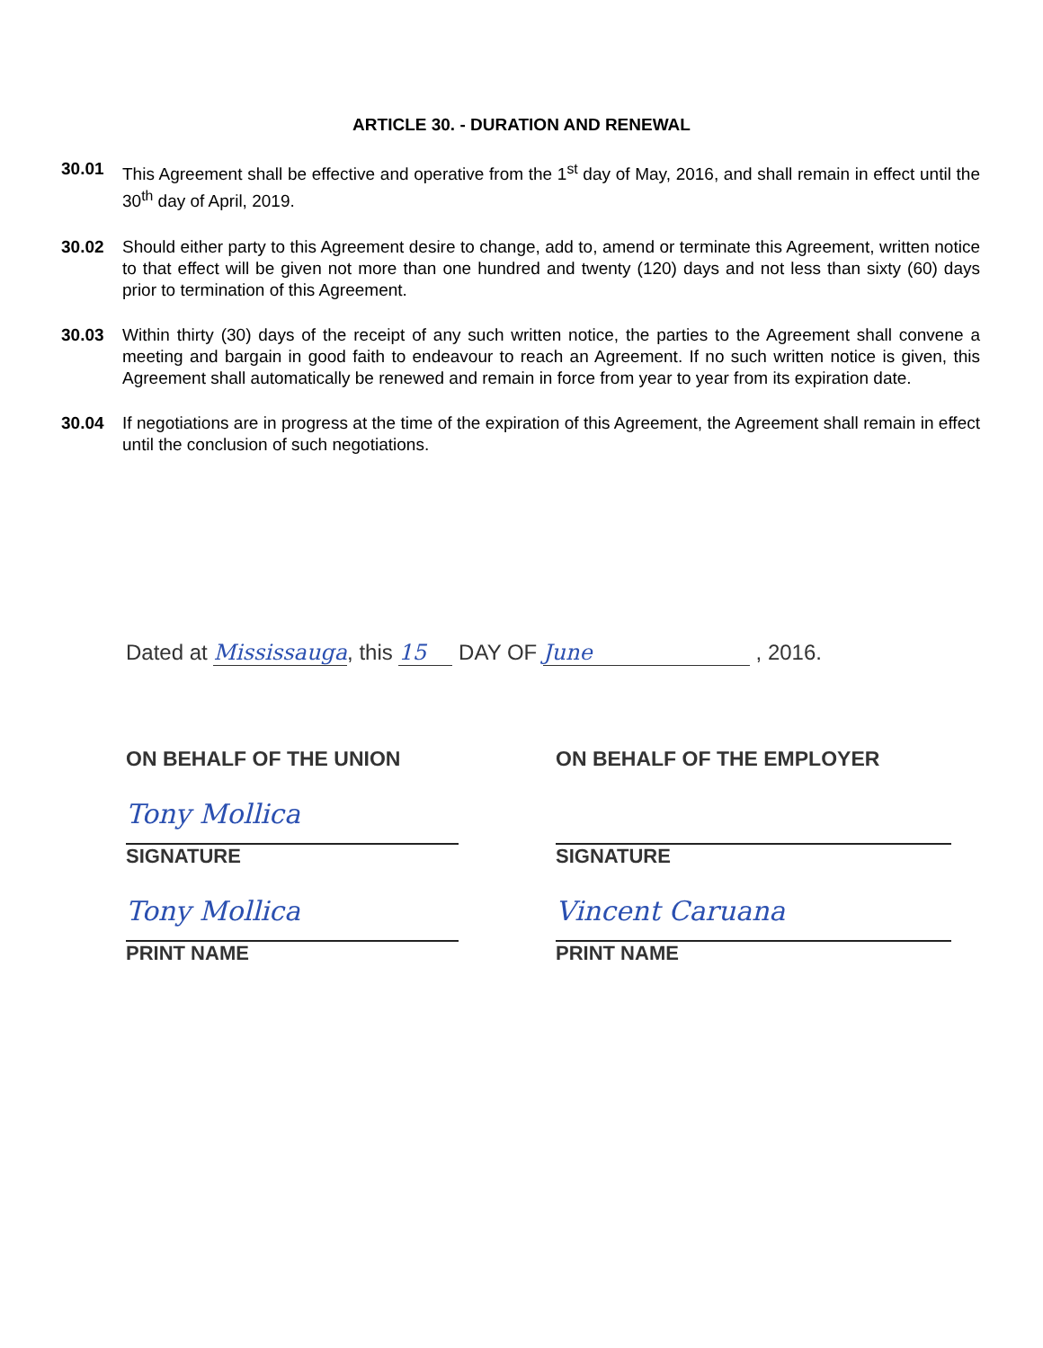ARTICLE 30. - DURATION AND RENEWAL
30.01 This Agreement shall be effective and operative from the 1<sup>st</sup> day of May, 2016, and shall remain in effect until the 30<sup>th</sup> day of April, 2019.
30.02 Should either party to this Agreement desire to change, add to, amend or terminate this Agreement, written notice to that effect will be given not more than one hundred and twenty (120) days and not less than sixty (60) days prior to termination of this Agreement.
30.03 Within thirty (30) days of the receipt of any such written notice, the parties to the Agreement shall convene a meeting and bargain in good faith to endeavour to reach an Agreement. If no such written notice is given, this Agreement shall automatically be renewed and remain in force from year to year from its expiration date.
30.04 If negotiations are in progress at the time of the expiration of this Agreement, the Agreement shall remain in effect until the conclusion of such negotiations.
Dated at Mississauga, this 15 DAY OF June , 2016.
ON BEHALF OF THE UNION
Tony Mollica
SIGNATURE
Tony Mollica
PRINT NAME
ON BEHALF OF THE EMPLOYER
SIGNATURE
Vincent Caruana
PRINT NAME